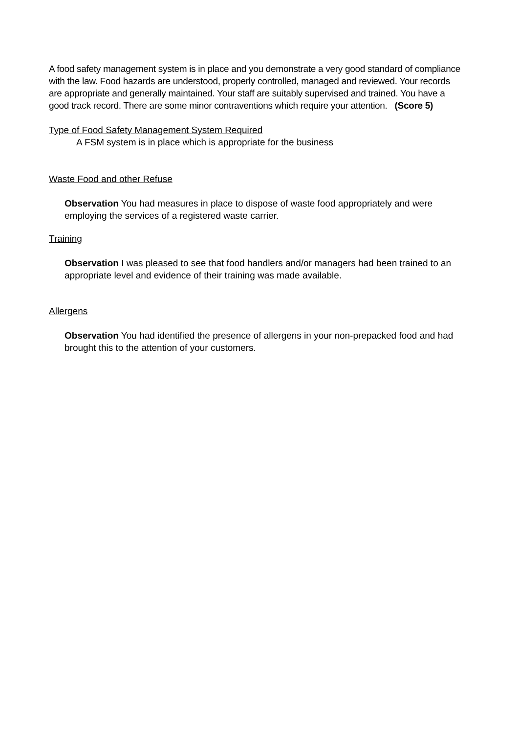A food safety management system is in place and you demonstrate a very good standard of compliance with the law. Food hazards are understood, properly controlled, managed and reviewed. Your records are appropriate and generally maintained. Your staff are suitably supervised and trained. You have a good track record. There are some minor contraventions which require your attention. (Score 5)
Type of Food Safety Management System Required
A FSM system is in place which is appropriate for the business
Waste Food and other Refuse
Observation You had measures in place to dispose of waste food appropriately and were employing the services of a registered waste carrier.
Training
Observation I was pleased to see that food handlers and/or managers had been trained to an appropriate level and evidence of their training was made available.
Allergens
Observation You had identified the presence of allergens in your non-prepacked food and had brought this to the attention of your customers.